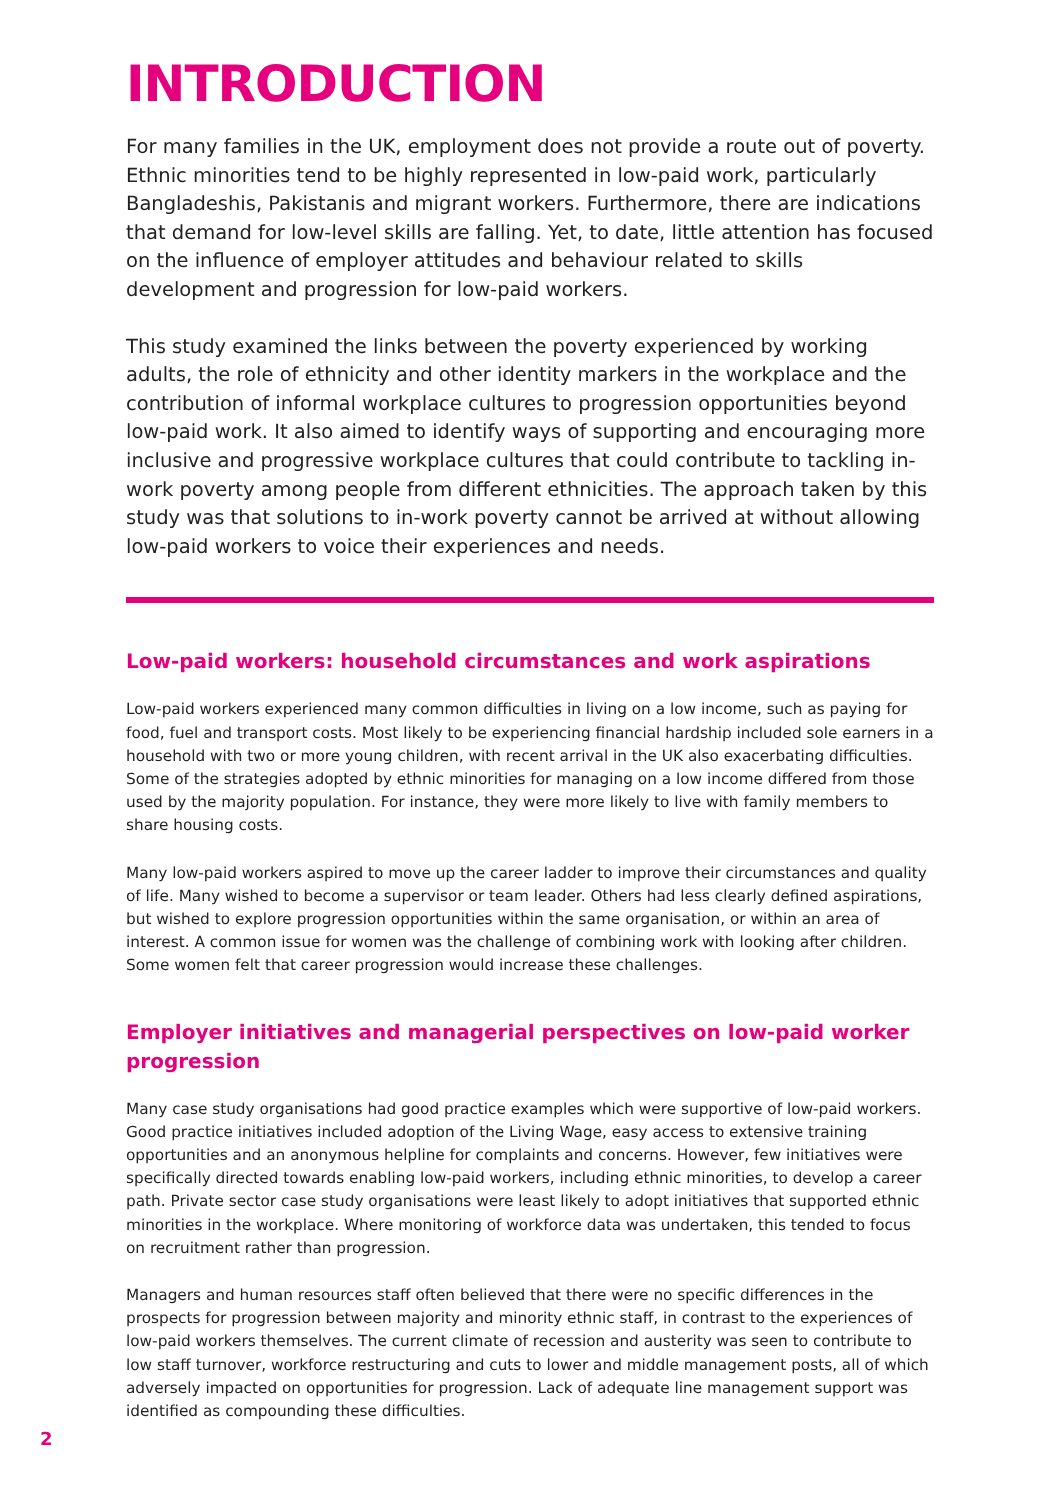INTRODUCTION
For many families in the UK, employment does not provide a route out of poverty. Ethnic minorities tend to be highly represented in low-paid work, particularly Bangladeshis, Pakistanis and migrant workers. Furthermore, there are indications that demand for low-level skills are falling. Yet, to date, little attention has focused on the influence of employer attitudes and behaviour related to skills development and progression for low-paid workers.
This study examined the links between the poverty experienced by working adults, the role of ethnicity and other identity markers in the workplace and the contribution of informal workplace cultures to progression opportunities beyond low-paid work. It also aimed to identify ways of supporting and encouraging more inclusive and progressive workplace cultures that could contribute to tackling in-work poverty among people from different ethnicities. The approach taken by this study was that solutions to in-work poverty cannot be arrived at without allowing low-paid workers to voice their experiences and needs.
Low-paid workers: household circumstances and work aspirations
Low-paid workers experienced many common difficulties in living on a low income, such as paying for food, fuel and transport costs. Most likely to be experiencing financial hardship included sole earners in a household with two or more young children, with recent arrival in the UK also exacerbating difficulties. Some of the strategies adopted by ethnic minorities for managing on a low income differed from those used by the majority population. For instance, they were more likely to live with family members to share housing costs.
Many low-paid workers aspired to move up the career ladder to improve their circumstances and quality of life. Many wished to become a supervisor or team leader. Others had less clearly defined aspirations, but wished to explore progression opportunities within the same organisation, or within an area of interest. A common issue for women was the challenge of combining work with looking after children. Some women felt that career progression would increase these challenges.
Employer initiatives and managerial perspectives on low-paid worker progression
Many case study organisations had good practice examples which were supportive of low-paid workers. Good practice initiatives included adoption of the Living Wage, easy access to extensive training opportunities and an anonymous helpline for complaints and concerns. However, few initiatives were specifically directed towards enabling low-paid workers, including ethnic minorities, to develop a career path. Private sector case study organisations were least likely to adopt initiatives that supported ethnic minorities in the workplace. Where monitoring of workforce data was undertaken, this tended to focus on recruitment rather than progression.
Managers and human resources staff often believed that there were no specific differences in the prospects for progression between majority and minority ethnic staff, in contrast to the experiences of low-paid workers themselves. The current climate of recession and austerity was seen to contribute to low staff turnover, workforce restructuring and cuts to lower and middle management posts, all of which adversely impacted on opportunities for progression. Lack of adequate line management support was identified as compounding these difficulties.
2